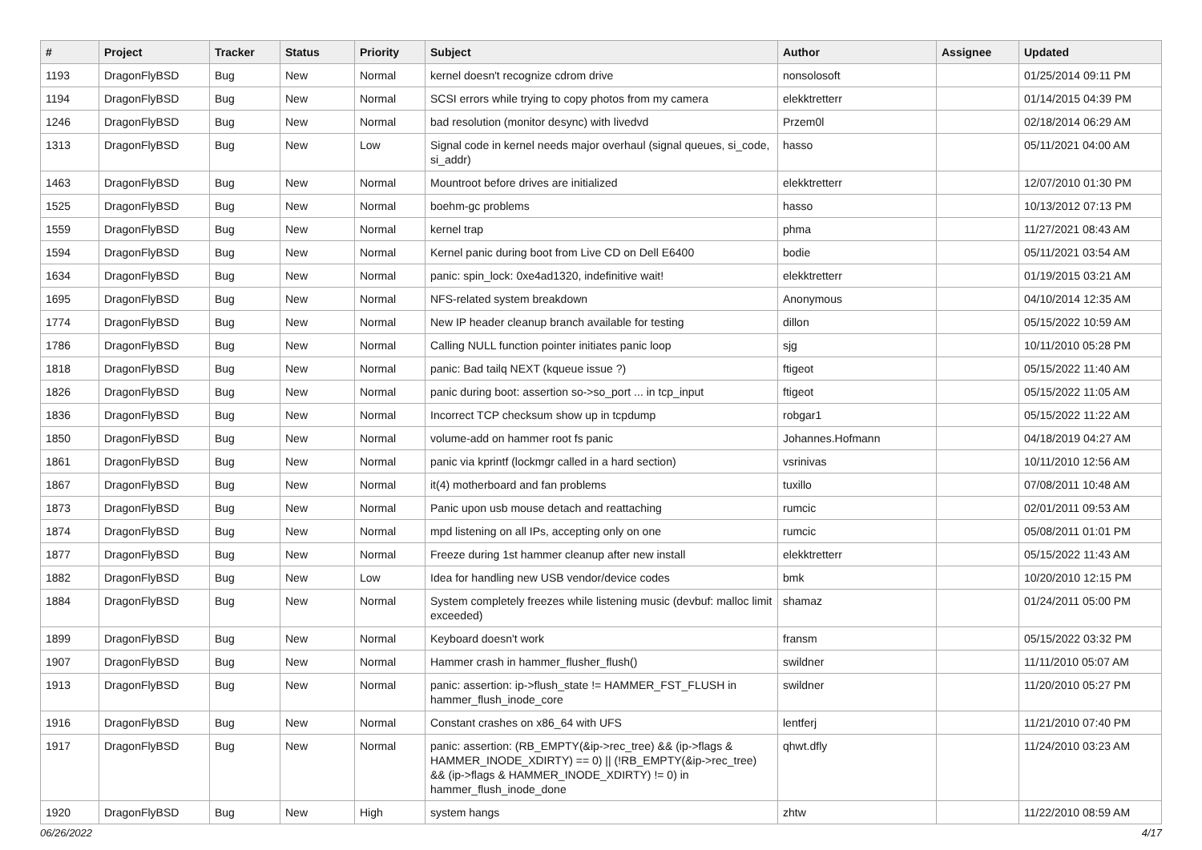| # | Project | Tracker | Status | Priority | Subject | Author | Assignee | Updated |
| --- | --- | --- | --- | --- | --- | --- | --- | --- |
| 1193 | DragonFlyBSD | Bug | New | Normal | kernel doesn't recognize cdrom drive | nonsolosoft | | 01/25/2014 09:11 PM |
| 1194 | DragonFlyBSD | Bug | New | Normal | SCSI errors while trying to copy photos from my camera | elekktretterr | | 01/14/2015 04:39 PM |
| 1246 | DragonFlyBSD | Bug | New | Normal | bad resolution (monitor desync) with livedvd | Przem0l | | 02/18/2014 06:29 AM |
| 1313 | DragonFlyBSD | Bug | New | Low | Signal code in kernel needs major overhaul (signal queues, si_code, si_addr) | hasso | | 05/11/2021 04:00 AM |
| 1463 | DragonFlyBSD | Bug | New | Normal | Mountroot before drives are initialized | elekktretterr | | 12/07/2010 01:30 PM |
| 1525 | DragonFlyBSD | Bug | New | Normal | boehm-gc problems | hasso | | 10/13/2012 07:13 PM |
| 1559 | DragonFlyBSD | Bug | New | Normal | kernel trap | phma | | 11/27/2021 08:43 AM |
| 1594 | DragonFlyBSD | Bug | New | Normal | Kernel panic during boot from Live CD on Dell E6400 | bodie | | 05/11/2021 03:54 AM |
| 1634 | DragonFlyBSD | Bug | New | Normal | panic: spin_lock: 0xe4ad1320, indefinitive wait! | elekktretterr | | 01/19/2015 03:21 AM |
| 1695 | DragonFlyBSD | Bug | New | Normal | NFS-related system breakdown | Anonymous | | 04/10/2014 12:35 AM |
| 1774 | DragonFlyBSD | Bug | New | Normal | New IP header cleanup branch available for testing | dillon | | 05/15/2022 10:59 AM |
| 1786 | DragonFlyBSD | Bug | New | Normal | Calling NULL function pointer initiates panic loop | sjg | | 10/11/2010 05:28 PM |
| 1818 | DragonFlyBSD | Bug | New | Normal | panic: Bad tailq NEXT (kqueue issue ?) | ftigeot | | 05/15/2022 11:40 AM |
| 1826 | DragonFlyBSD | Bug | New | Normal | panic during boot: assertion so->so_port ... in tcp_input | ftigeot | | 05/15/2022 11:05 AM |
| 1836 | DragonFlyBSD | Bug | New | Normal | Incorrect TCP checksum show up in tcpdump | robgar1 | | 05/15/2022 11:22 AM |
| 1850 | DragonFlyBSD | Bug | New | Normal | volume-add on hammer root fs panic | Johannes.Hofmann | | 04/18/2019 04:27 AM |
| 1861 | DragonFlyBSD | Bug | New | Normal | panic via kprintf (lockmgr called in a hard section) | vsrinivas | | 10/11/2010 12:56 AM |
| 1867 | DragonFlyBSD | Bug | New | Normal | it(4) motherboard and fan problems | tuxillo | | 07/08/2011 10:48 AM |
| 1873 | DragonFlyBSD | Bug | New | Normal | Panic upon usb mouse detach and reattaching | rumcic | | 02/01/2011 09:53 AM |
| 1874 | DragonFlyBSD | Bug | New | Normal | mpd listening on all IPs, accepting only on one | rumcic | | 05/08/2011 01:01 PM |
| 1877 | DragonFlyBSD | Bug | New | Normal | Freeze during 1st hammer cleanup after new install | elekktretterr | | 05/15/2022 11:43 AM |
| 1882 | DragonFlyBSD | Bug | New | Low | Idea for handling new USB vendor/device codes | bmk | | 10/20/2010 12:15 PM |
| 1884 | DragonFlyBSD | Bug | New | Normal | System completely freezes while listening music (devbuf: malloc limit exceeded) | shamaz | | 01/24/2011 05:00 PM |
| 1899 | DragonFlyBSD | Bug | New | Normal | Keyboard doesn't work | fransm | | 05/15/2022 03:32 PM |
| 1907 | DragonFlyBSD | Bug | New | Normal | Hammer crash in hammer_flusher_flush() | swildner | | 11/11/2010 05:07 AM |
| 1913 | DragonFlyBSD | Bug | New | Normal | panic: assertion: ip->flush_state != HAMMER_FST_FLUSH in hammer_flush_inode_core | swildner | | 11/20/2010 05:27 PM |
| 1916 | DragonFlyBSD | Bug | New | Normal | Constant crashes on x86_64 with UFS | lentferj | | 11/21/2010 07:40 PM |
| 1917 | DragonFlyBSD | Bug | New | Normal | panic: assertion: (RB_EMPTY(&ip->rec_tree) && (ip->flags & HAMMER_INODE_XDIRTY) == 0) // (!RB_EMPTY(&ip->rec_tree) && (ip->flags & HAMMER_INODE_XDIRTY) != 0) in hammer_flush_inode_done | qhwt.dfly | | 11/24/2010 03:23 AM |
| 1920 | DragonFlyBSD | Bug | New | High | system hangs | zhtw | | 11/22/2010 08:59 AM |
06/26/2022 4/17